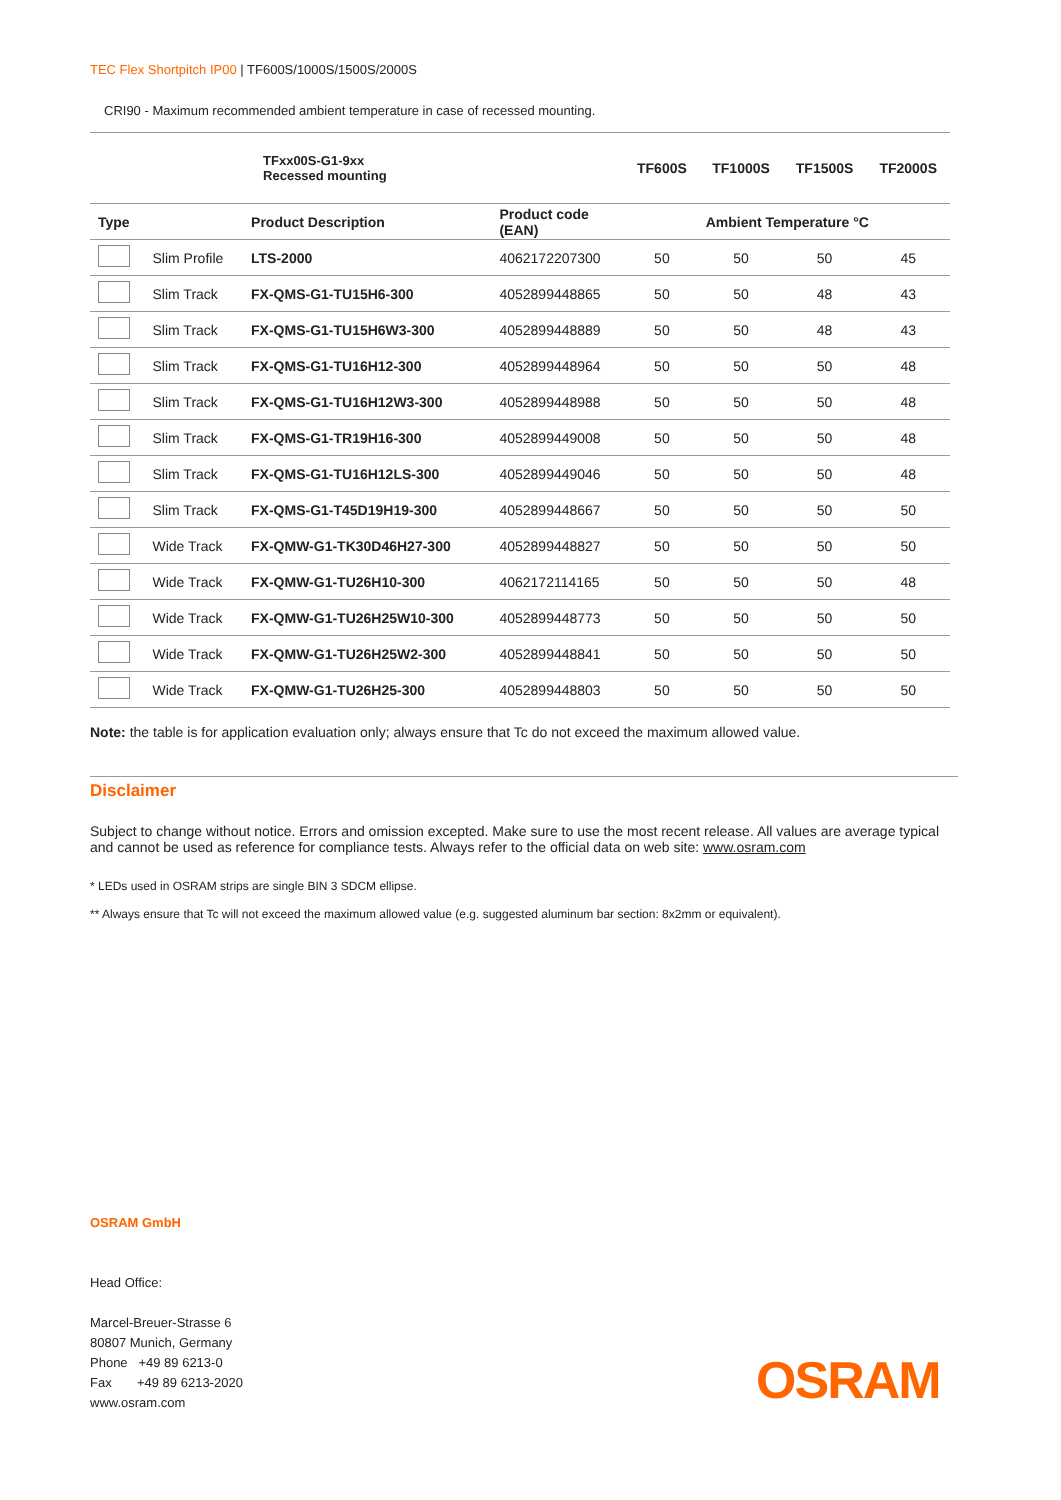TEC Flex Shortpitch IP00 | TF600S/1000S/1500S/2000S
CRI90 - Maximum recommended ambient temperature in case of recessed mounting.
| | | TFxx00S-G1-9xx Recessed mounting | | TF600S | TF1000S | TF1500S | TF2000S |
| --- | --- | --- | --- | --- | --- | --- | --- |
| Type | | Product Description | Product code (EAN) | Ambient Temperature °C | | | |
| | Slim Profile | LTS-2000 | 4062172207300 | 50 | 50 | 50 | 45 |
| | Slim Track | FX-QMS-G1-TU15H6-300 | 4052899448865 | 50 | 50 | 48 | 43 |
| | Slim Track | FX-QMS-G1-TU15H6W3-300 | 4052899448889 | 50 | 50 | 48 | 43 |
| | Slim Track | FX-QMS-G1-TU16H12-300 | 4052899448964 | 50 | 50 | 50 | 48 |
| | Slim Track | FX-QMS-G1-TU16H12W3-300 | 4052899448988 | 50 | 50 | 50 | 48 |
| | Slim Track | FX-QMS-G1-TR19H16-300 | 4052899449008 | 50 | 50 | 50 | 48 |
| | Slim Track | FX-QMS-G1-TU16H12LS-300 | 4052899449046 | 50 | 50 | 50 | 48 |
| | Slim Track | FX-QMS-G1-T45D19H19-300 | 4052899448667 | 50 | 50 | 50 | 50 |
| | Wide Track | FX-QMW-G1-TK30D46H27-300 | 4052899448827 | 50 | 50 | 50 | 50 |
| | Wide Track | FX-QMW-G1-TU26H10-300 | 4062172114165 | 50 | 50 | 50 | 48 |
| | Wide Track | FX-QMW-G1-TU26H25W10-300 | 4052899448773 | 50 | 50 | 50 | 50 |
| | Wide Track | FX-QMW-G1-TU26H25W2-300 | 4052899448841 | 50 | 50 | 50 | 50 |
| | Wide Track | FX-QMW-G1-TU26H25-300 | 4052899448803 | 50 | 50 | 50 | 50 |
Note: the table is for application evaluation only; always ensure that Tc do not exceed the maximum allowed value.
Disclaimer
Subject to change without notice. Errors and omission excepted. Make sure to use the most recent release. All values are average typical and cannot be used as reference for compliance tests. Always refer to the official data on web site: www.osram.com
* LEDs used in OSRAM strips are single BIN 3 SDCM ellipse.
** Always ensure that Tc will not exceed the maximum allowed value (e.g. suggested aluminum bar section: 8x2mm or equivalent).
OSRAM GmbH
Head Office:
Marcel-Breuer-Strasse 6
80807 Munich, Germany
Phone +49 89 6213-0
Fax +49 89 6213-2020
www.osram.com
OSRAM